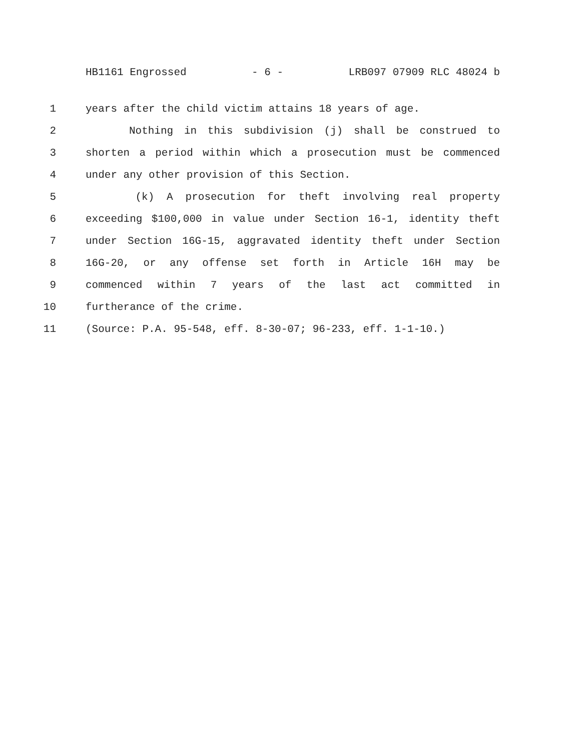HB1161 Engrossed - 6 - LRB097 07909 RLC 48024 b
1 years after the child victim attains 18 years of age.
2 Nothing in this subdivision (j) shall be construed to
3 shorten a period within which a prosecution must be commenced
4 under any other provision of this Section.
5 (k) A prosecution for theft involving real property
6 exceeding $100,000 in value under Section 16-1, identity theft
7 under Section 16G-15, aggravated identity theft under Section
8 16G-20, or any offense set forth in Article 16H may be
9 commenced within 7 years of the last act committed in
10 furtherance of the crime.
11 (Source: P.A. 95-548, eff. 8-30-07; 96-233, eff. 1-1-10.)